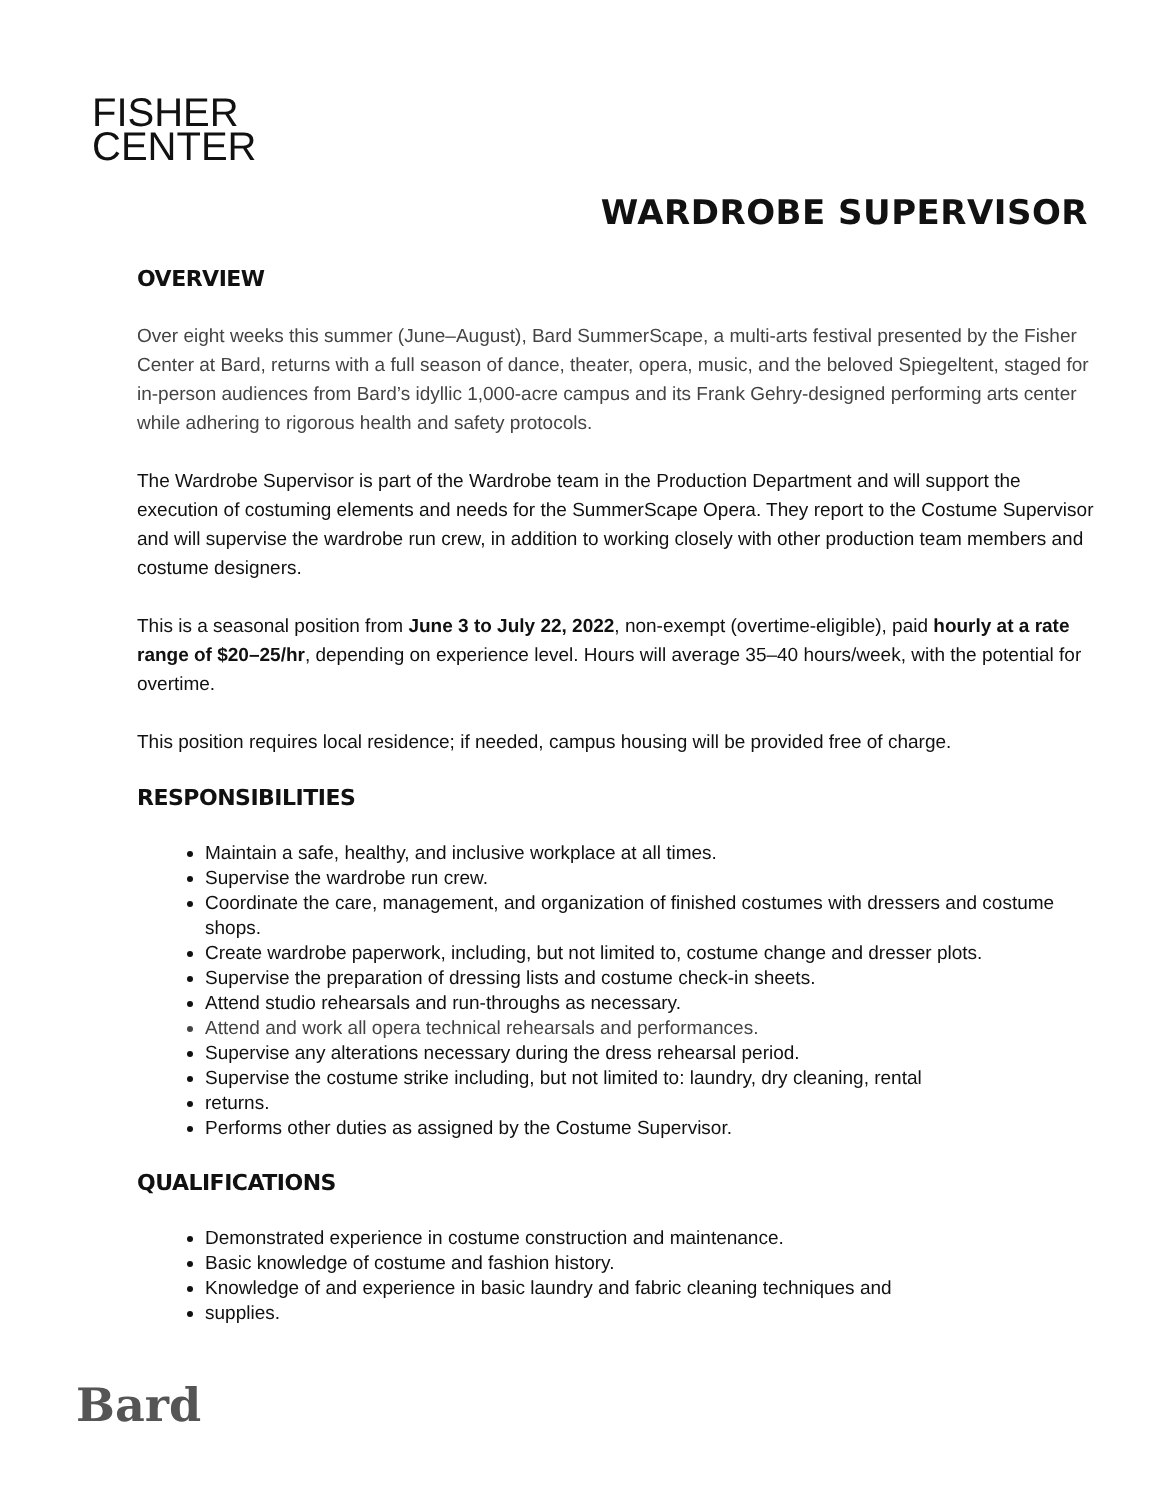FISHER
CENTER
WARDROBE SUPERVISOR
OVERVIEW
Over eight weeks this summer (June–August), Bard SummerScape, a multi-arts festival presented by the Fisher Center at Bard, returns with a full season of dance, theater, opera, music, and the beloved Spiegeltent, staged for in-person audiences from Bard’s idyllic 1,000-acre campus and its Frank Gehry-designed performing arts center while adhering to rigorous health and safety protocols.
The Wardrobe Supervisor is part of the Wardrobe team in the Production Department and will support the execution of costuming elements and needs for the SummerScape Opera. They report to the Costume Supervisor and will supervise the wardrobe run crew, in addition to working closely with other production team members and costume designers.
This is a seasonal position from June 3 to July 22, 2022, non-exempt (overtime-eligible), paid hourly at a rate range of $20–25/hr, depending on experience level. Hours will average 35–40 hours/week, with the potential for overtime.
This position requires local residence; if needed, campus housing will be provided free of charge.
RESPONSIBILITIES
Maintain a safe, healthy, and inclusive workplace at all times.
Supervise the wardrobe run crew.
Coordinate the care, management, and organization of finished costumes with dressers and costume shops.
Create wardrobe paperwork, including, but not limited to, costume change and dresser plots.
Supervise the preparation of dressing lists and costume check-in sheets.
Attend studio rehearsals and run-throughs as necessary.
Attend and work all opera technical rehearsals and performances.
Supervise any alterations necessary during the dress rehearsal period.
Supervise the costume strike including, but not limited to: laundry, dry cleaning, rental
returns.
Performs other duties as assigned by the Costume Supervisor.
QUALIFICATIONS
Demonstrated experience in costume construction and maintenance.
Basic knowledge of costume and fashion history.
Knowledge of and experience in basic laundry and fabric cleaning techniques and
supplies.
Bard